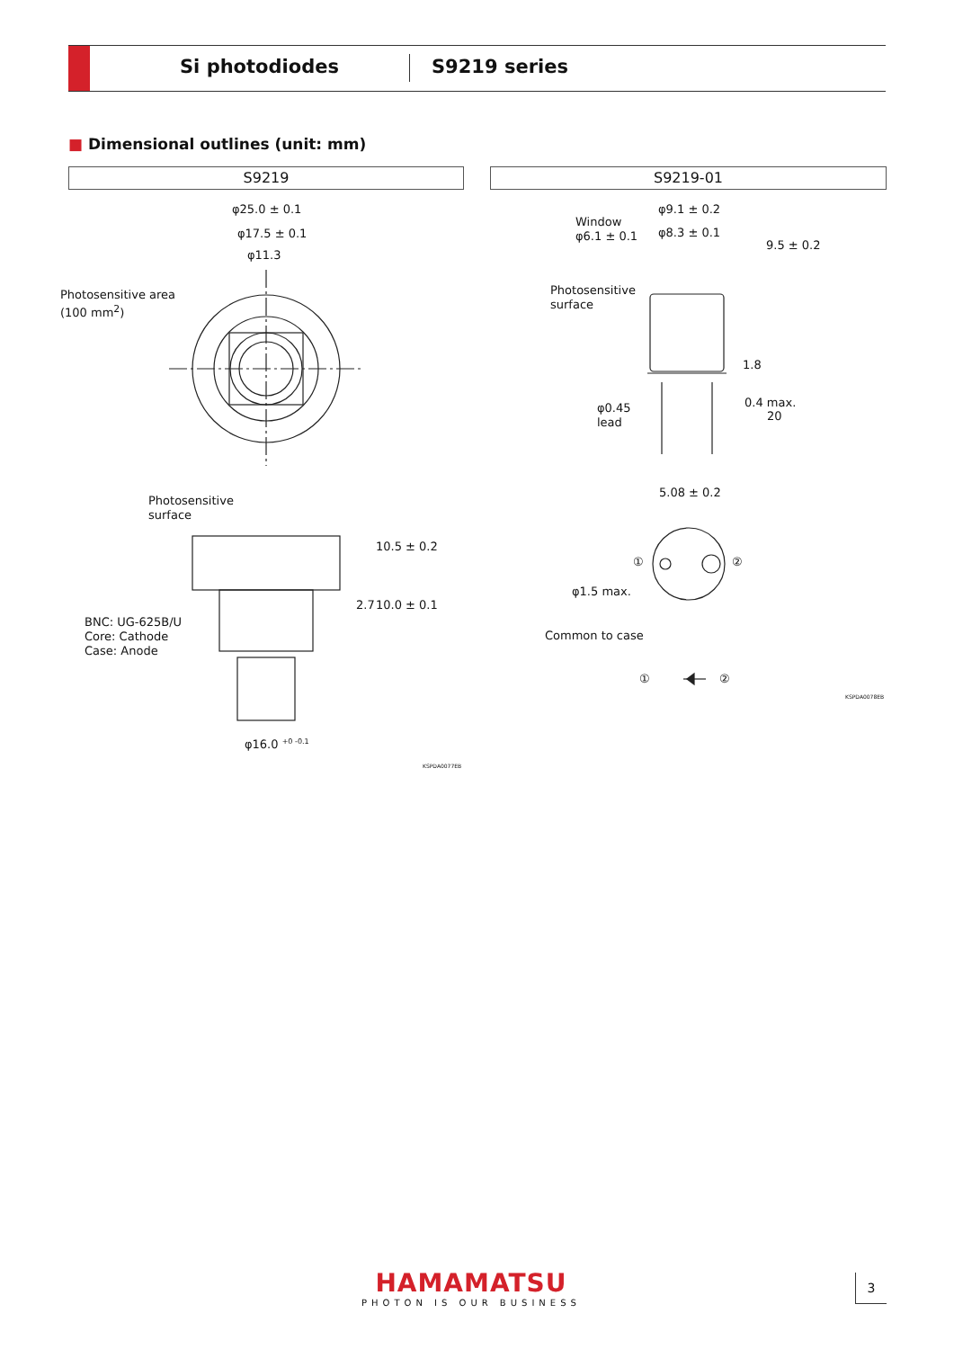Si photodiodes S9219 series
■ Dimensional outlines (unit: mm)
S9219 S9219-01
φ25.0 ± 0.1
φ17.5 ± 0.1
φ11.3
Photosensitive area
(100 mm<sup>2</sup>)
Photosensitive
surface
10.5 ± 0.2
2.7 10.0 ± 0.1
BNC: UG-625B/U
Core: Cathode
Case: Anode
φ16.0 <sup>+0 -0.1</sup>
KSPDA0077EB
φ9.1 ± 0.2
Window
φ6.1 ± 0.1
φ8.3 ± 0.1
9.5 ± 0.2
Photosensitive
surface
1.8
φ0.45
lead
0.4 max.
20
5.08 ± 0.2
① ②
φ1.5 max.
Common to case
① ②
KSPDA0078EB
HAMAMATSU
PHOTON IS OUR BUSINESS
3